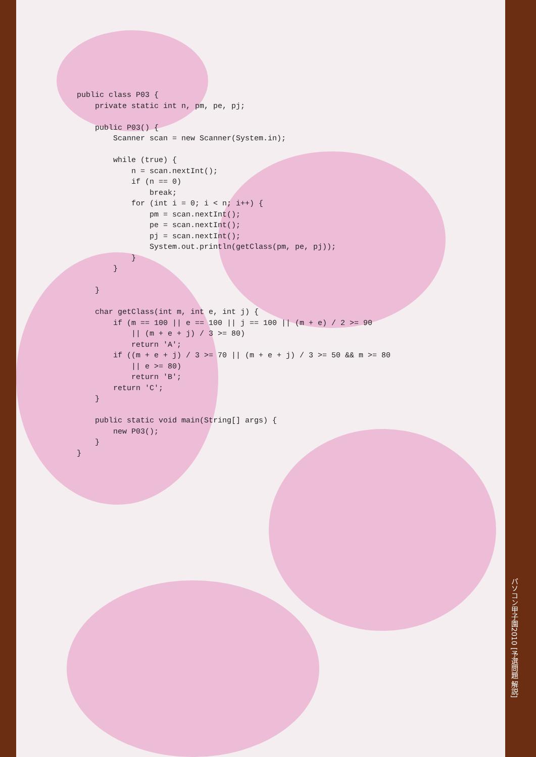public class P03 {
    private static int n, pm, pe, pj;

    public P03() {
        Scanner scan = new Scanner(System.in);

        while (true) {
            n = scan.nextInt();
            if (n == 0)
                break;
            for (int i = 0; i < n; i++) {
                pm = scan.nextInt();
                pe = scan.nextInt();
                pj = scan.nextInt();
                System.out.println(getClass(pm, pe, pj));
            }
        }

    }

    char getClass(int m, int e, int j) {
        if (m == 100 || e == 100 || j == 100 || (m + e) / 2 >= 90
            || (m + e + j) / 3 >= 80)
            return 'A';
        if ((m + e + j) / 3 >= 70 || (m + e + j) / 3 >= 50 && m >= 80
            || e >= 80)
            return 'B';
        return 'C';
    }

    public static void main(String[] args) {
        new P03();
    }
}
パソコン甲子園2010 [予選問題 解説]